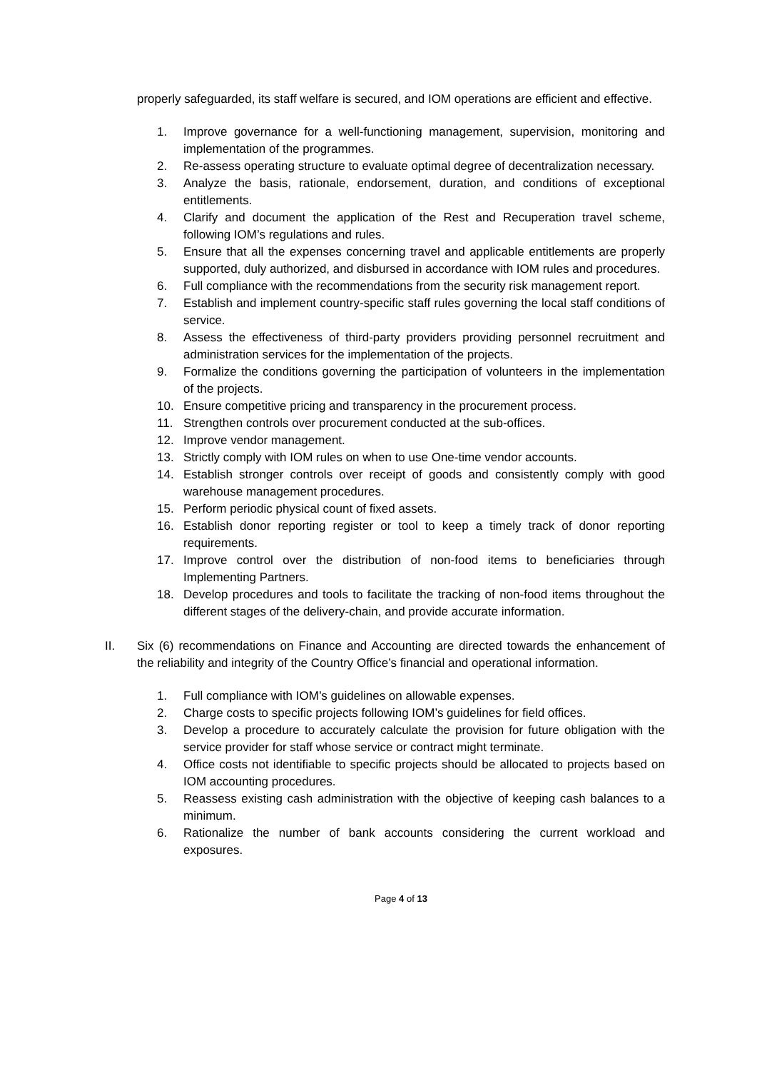properly safeguarded, its staff welfare is secured, and IOM operations are efficient and effective.
1. Improve governance for a well-functioning management, supervision, monitoring and implementation of the programmes.
2. Re-assess operating structure to evaluate optimal degree of decentralization necessary.
3. Analyze the basis, rationale, endorsement, duration, and conditions of exceptional entitlements.
4. Clarify and document the application of the Rest and Recuperation travel scheme, following IOM’s regulations and rules.
5. Ensure that all the expenses concerning travel and applicable entitlements are properly supported, duly authorized, and disbursed in accordance with IOM rules and procedures.
6. Full compliance with the recommendations from the security risk management report.
7. Establish and implement country-specific staff rules governing the local staff conditions of service.
8. Assess the effectiveness of third-party providers providing personnel recruitment and administration services for the implementation of the projects.
9. Formalize the conditions governing the participation of volunteers in the implementation of the projects.
10. Ensure competitive pricing and transparency in the procurement process.
11. Strengthen controls over procurement conducted at the sub-offices.
12. Improve vendor management.
13. Strictly comply with IOM rules on when to use One-time vendor accounts.
14. Establish stronger controls over receipt of goods and consistently comply with good warehouse management procedures.
15. Perform periodic physical count of fixed assets.
16. Establish donor reporting register or tool to keep a timely track of donor reporting requirements.
17. Improve control over the distribution of non-food items to beneficiaries through Implementing Partners.
18. Develop procedures and tools to facilitate the tracking of non-food items throughout the different stages of the delivery-chain, and provide accurate information.
II. Six (6) recommendations on Finance and Accounting are directed towards the enhancement of the reliability and integrity of the Country Office’s financial and operational information.
1. Full compliance with IOM’s guidelines on allowable expenses.
2. Charge costs to specific projects following IOM’s guidelines for field offices.
3. Develop a procedure to accurately calculate the provision for future obligation with the service provider for staff whose service or contract might terminate.
4. Office costs not identifiable to specific projects should be allocated to projects based on IOM accounting procedures.
5. Reassess existing cash administration with the objective of keeping cash balances to a minimum.
6. Rationalize the number of bank accounts considering the current workload and exposures.
Page 4 of 13